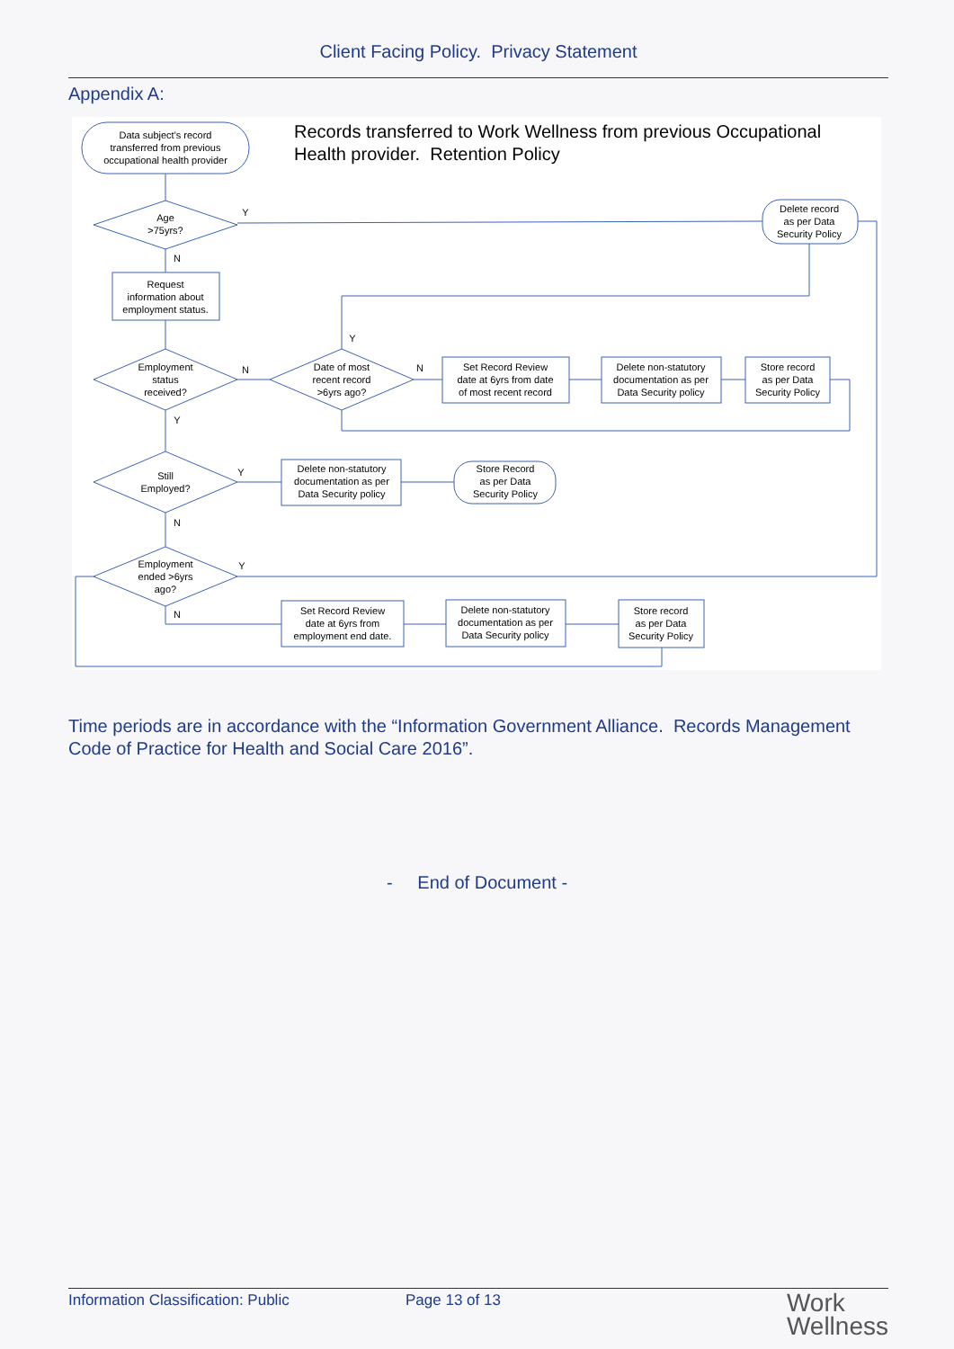Client Facing Policy. Privacy Statement
Appendix A:
Data subject's record
transferred from previous
occupational health provider
Age
>75yrs?
Request
information about
employment status.
Employment
status
received?
Date of most
recent record
>6yrs ago?
Set Record Review
date at 6yrs from date
of most recent record
Delete non-statutory
documentation as per
Data Security policy
Store record
as per Data
Security Policy
Delete record
as per Data
Security Policy
Still
Employed?
Delete non-statutory
documentation as per
Data Security policy
Store Record
as per Data
Security Policy
Employment
ended >6yrs
ago?
Set Record Review
date at 6yrs from
employment end date.
Delete non-statutory
documentation as per
Data Security policy
Store record
as per Data
Security Policy
Y
N
N
Y
N
Y
Y
N
Y
N
Records transferred to Work Wellness from previous Occupational
Health provider. Retention Policy
Time periods are in accordance with the “Information Government Alliance. Records Management Code of Practice for Health and Social Care 2016”.
- End of Document -
Information Classification: Public Page 13 of 13
Work
Wellness